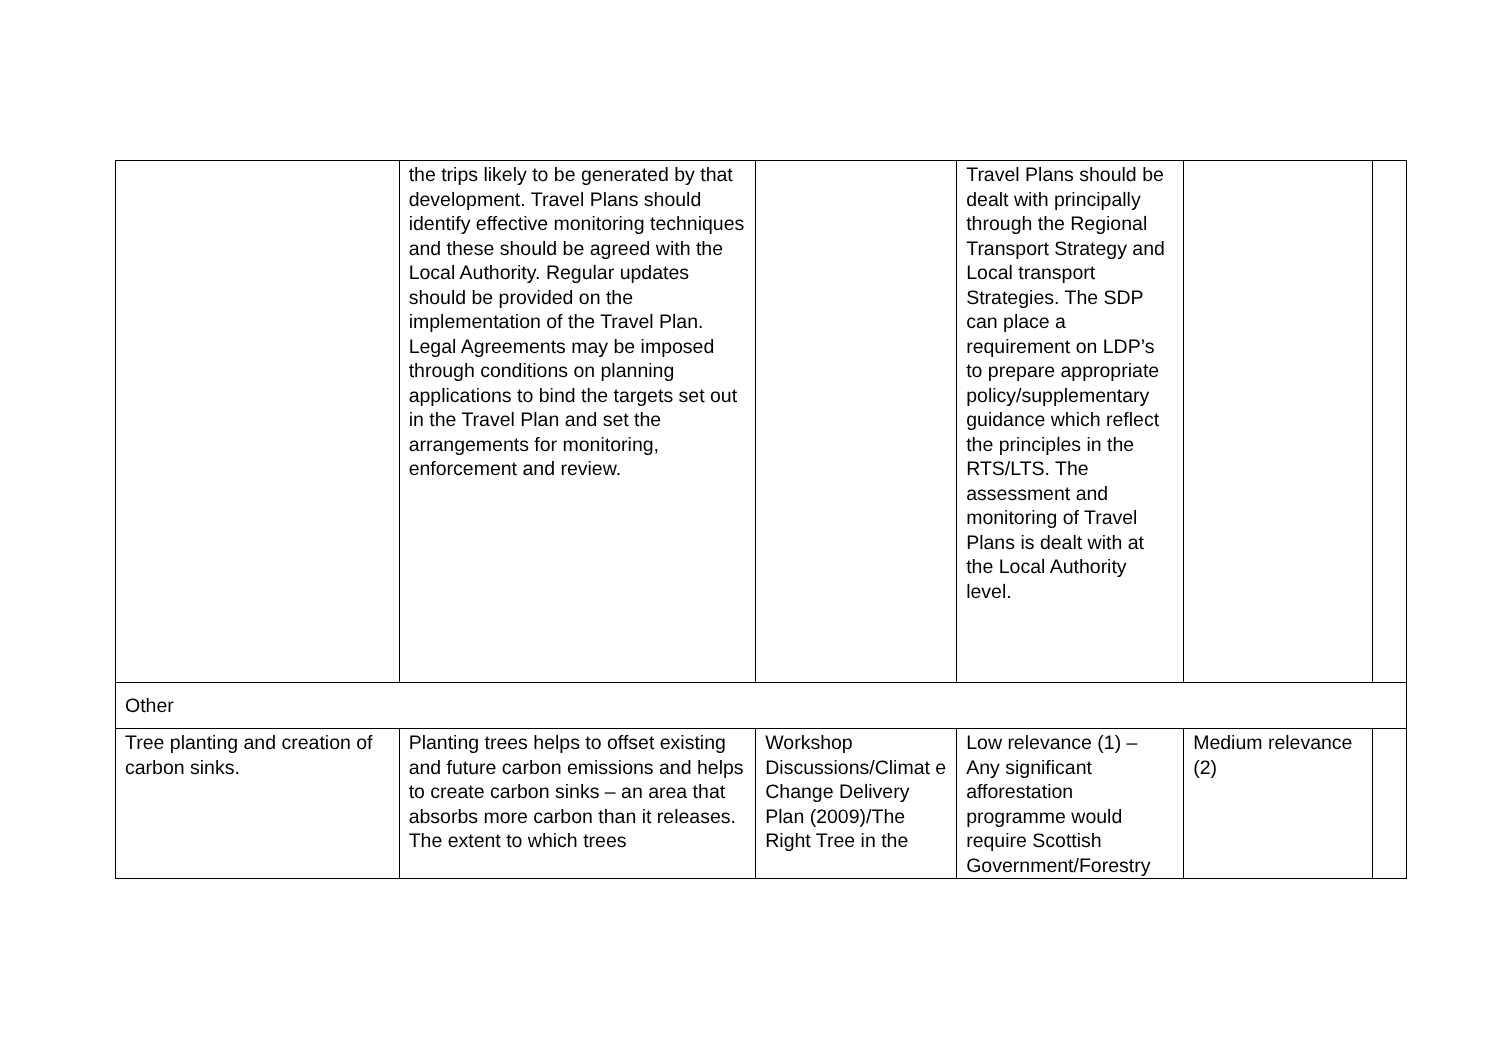| | the trips likely to be generated by that development. Travel Plans should identify effective monitoring techniques and these should be agreed with the Local Authority. Regular updates should be provided on the implementation of the Travel Plan. Legal Agreements may be imposed through conditions on planning applications to bind the targets set out in the Travel Plan and set the arrangements for monitoring, enforcement and review. | | Travel Plans should be dealt with principally through the Regional Transport Strategy and Local transport Strategies. The SDP can place a requirement on LDP’s to prepare appropriate policy/supplementary guidance which reflect the principles in the RTS/LTS. The assessment and monitoring of Travel Plans is dealt with at the Local Authority level. | | |
| Other | | | | | |
| Tree planting and creation of carbon sinks. | Planting trees helps to offset existing and future carbon emissions and helps to create carbon sinks – an area that absorbs more carbon than it releases. The extent to which trees | Workshop Discussions/Climat e Change Delivery Plan (2009)/The Right Tree in the | Low relevance (1) – Any significant afforestation programme would require Scottish Government/Forestry | Medium relevance (2) | |